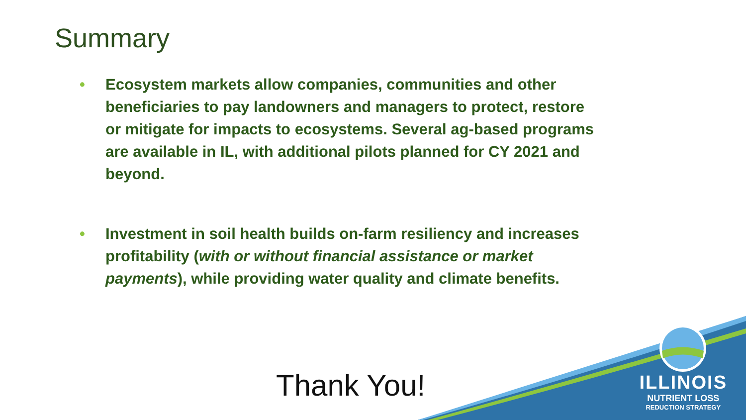Summary
• Ecosystem markets allow companies, communities and other beneficiaries to pay landowners and managers to protect, restore or mitigate for impacts to ecosystems. Several ag-based programs are available in IL, with additional pilots planned for CY 2021 and beyond.
• Investment in soil health builds on-farm resiliency and increases profitability (with or without financial assistance or market payments), while providing water quality and climate benefits.
Thank You!
ILLINOIS
NUTRIENT LOSS
REDUCTION STRATEGY